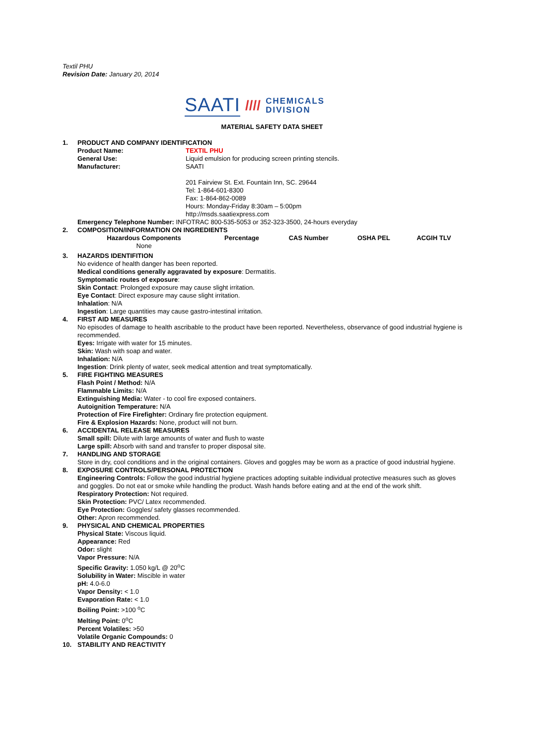Textil PHU
Revision Date: January 20, 2014
SAATI //// CHEMICALS
DIVISION
MATERIAL SAFETY DATA SHEET
1. PRODUCT AND COMPANY IDENTIFICATION
Product Name: TEXTIL PHU
General Use: Liquid emulsion for producing screen printing stencils.
Manufacturer: SAATI
201 Fairview St. Ext. Fountain Inn, SC. 29644
Tel: 1-864-601-8300
Fax: 1-864-862-0089
Hours: Monday-Friday 8:30am – 5:00pm
http://msds.saatiexpress.com
Emergency Telephone Number: INFOTRAC 800-535-5053 or 352-323-3500, 24-hours everyday
2. COMPOSITION/INFORMATION ON INGREDIENTS
| Hazardous Components | Percentage | CAS Number | OSHA PEL | ACGIH TLV |
| --- | --- | --- | --- | --- |
| None | | | | |
3. HAZARDS IDENTIFITION
No evidence of health danger has been reported.
Medical conditions generally aggravated by exposure: Dermatitis.
Symptomatic routes of exposure:
Skin Contact: Prolonged exposure may cause slight irritation.
Eye Contact: Direct exposure may cause slight irritation.
Inhalation: N/A
Ingestion: Large quantities may cause gastro-intestinal irritation.
4. FIRST AID MEASURES
No episodes of damage to health ascribable to the product have been reported. Nevertheless, observance of good industrial hygiene is recommended.
Eyes: Irrigate with water for 15 minutes.
Skin: Wash with soap and water.
Inhalation: N/A
Ingestion: Drink plenty of water, seek medical attention and treat symptomatically.
5. FIRE FIGHTING MEASURES
Flash Point / Method: N/A
Flammable Limits: N/A
Extinguishing Media: Water - to cool fire exposed containers.
Autoignition Temperature: N/A
Protection of Fire Firefighter: Ordinary fire protection equipment.
Fire & Explosion Hazards: None, product will not burn.
6. ACCIDENTAL RELEASE MEASURES
Small spill: Dilute with large amounts of water and flush to waste
Large spill: Absorb with sand and transfer to proper disposal site.
7. HANDLING AND STORAGE
Store in dry, cool conditions and in the original containers. Gloves and goggles may be worn as a practice of good industrial hygiene.
8. EXPOSURE CONTROLS/PERSONAL PROTECTION
Engineering Controls: Follow the good industrial hygiene practices adopting suitable individual protective measures such as gloves and goggles. Do not eat or smoke while handling the product. Wash hands before eating and at the end of the work shift.
Respiratory Protection: Not required.
Skin Protection: PVC/ Latex recommended.
Eye Protection: Goggles/ safety glasses recommended.
Other: Apron recommended.
9. PHYSICAL AND CHEMICAL PROPERTIES
Physical State: Viscous liquid.
Appearance: Red
Odor: slight
Vapor Pressure: N/A
Specific Gravity: 1.050 kg/L @ 20<sup>o</sup>C
Solubility in Water: Miscible in water
pH: 4.0-6.0
Vapor Density: < 1.0
Evaporation Rate: < 1.0
Boiling Point: >100 <sup>o</sup>C
Melting Point: 0<sup>o</sup>C
Percent Volatiles: >50
Volatile Organic Compounds: 0
10. STABILITY AND REACTIVITY